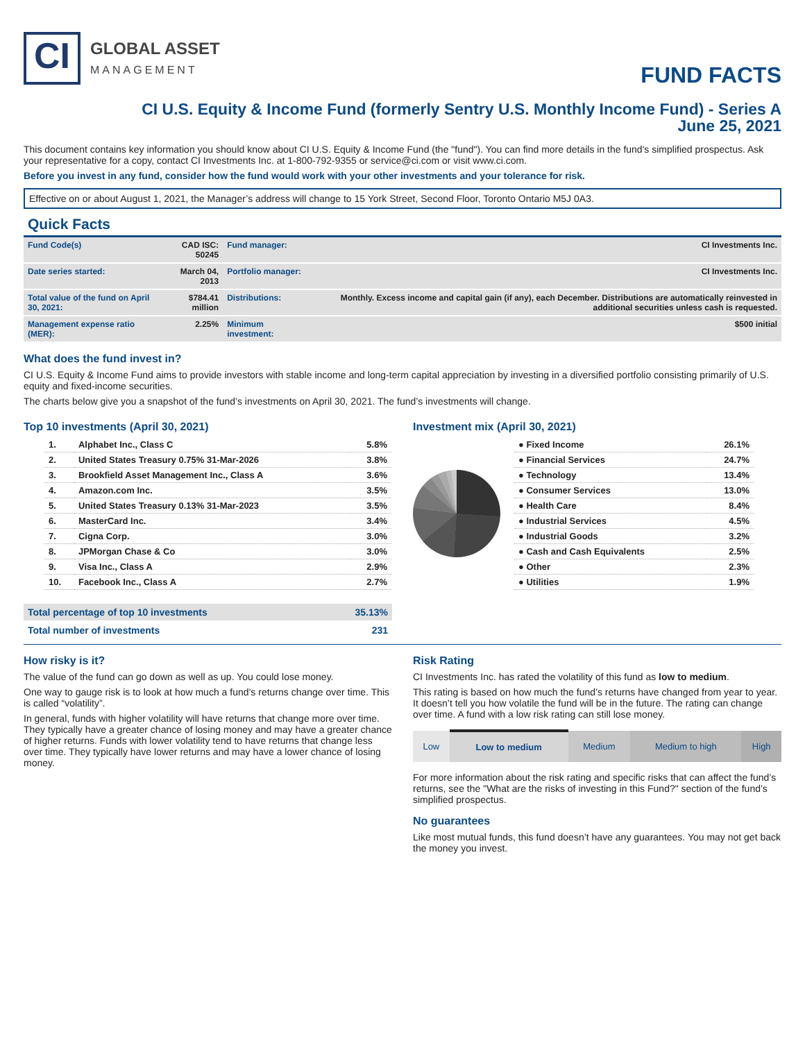CI
GLOBAL ASSET
MANAGEMENT
FUND FACTS
CI U.S. Equity & Income Fund (formerly Sentry U.S. Monthly Income Fund) - Series A
June 25, 2021
This document contains key information you should know about CI U.S. Equity & Income Fund (the "fund"). You can find more details in the fund's simplified prospectus. Ask your representative for a copy, contact CI Investments Inc. at 1-800-792-9355 or service@ci.com or visit www.ci.com.
Before you invest in any fund, consider how the fund would work with your other investments and your tolerance for risk.
Effective on or about August 1, 2021, the Manager’s address will change to 15 York Street, Second Floor, Toronto Ontario M5J 0A3.
Quick Facts
| Fund Code(s) | CAD ISC: 50245 | Fund manager: | CI Investments Inc. |
| Date series started: | March 04, 2013 | Portfolio manager: | CI Investments Inc. |
| Total value of the fund on April 30, 2021: | $784.41 million | Distributions: | Monthly. Excess income and capital gain (if any), each December. Distributions are automatically reinvested in additional securities unless cash is requested. |
| Management expense ratio (MER): | 2.25% | Minimum investment: | $500 initial |
What does the fund invest in?
CI U.S. Equity & Income Fund aims to provide investors with stable income and long-term capital appreciation by investing in a diversified portfolio consisting primarily of U.S. equity and fixed-income securities.
The charts below give you a snapshot of the fund’s investments on April 30, 2021. The fund’s investments will change.
Top 10 investments (April 30, 2021)
| 1. | Alphabet Inc., Class C | 5.8% |
| 2. | United States Treasury 0.75% 31-Mar-2026 | 3.8% |
| 3. | Brookfield Asset Management Inc., Class A | 3.6% |
| 4. | Amazon.com Inc. | 3.5% |
| 5. | United States Treasury 0.13% 31-Mar-2023 | 3.5% |
| 6. | MasterCard Inc. | 3.4% |
| 7. | Cigna Corp. | 3.0% |
| 8. | JPMorgan Chase & Co | 3.0% |
| 9. | Visa Inc., Class A | 2.9% |
| 10. | Facebook Inc., Class A | 2.7% |
| Total percentage of top 10 investments | 35.13% |
| Total number of investments | 231 |
Investment mix (April 30, 2021)
| ● Fixed Income | 26.1% |
| ● Financial Services | 24.7% |
| ● Technology | 13.4% |
| ● Consumer Services | 13.0% |
| ● Health Care | 8.4% |
| ● Industrial Services | 4.5% |
| ● Industrial Goods | 3.2% |
| ● Cash and Cash Equivalents | 2.5% |
| ● Other | 2.3% |
| ● Utilities | 1.9% |
How risky is it?
The value of the fund can go down as well as up. You could lose money.
One way to gauge risk is to look at how much a fund’s returns change over time. This is called “volatility”.
In general, funds with higher volatility will have returns that change more over time. They typically have a greater chance of losing money and may have a greater chance of higher returns. Funds with lower volatility tend to have returns that change less over time. They typically have lower returns and may have a lower chance of losing money.
Risk Rating
CI Investments Inc. has rated the volatility of this fund as low to medium.
This rating is based on how much the fund’s returns have changed from year to year. It doesn’t tell you how volatile the fund will be in the future. The rating can change over time. A fund with a low risk rating can still lose money.
| Low | Low to medium | Medium | Medium to high | High |
For more information about the risk rating and specific risks that can affect the fund’s returns, see the "What are the risks of investing in this Fund?" section of the fund’s simplified prospectus.
No guarantees
Like most mutual funds, this fund doesn’t have any guarantees. You may not get back the money you invest.